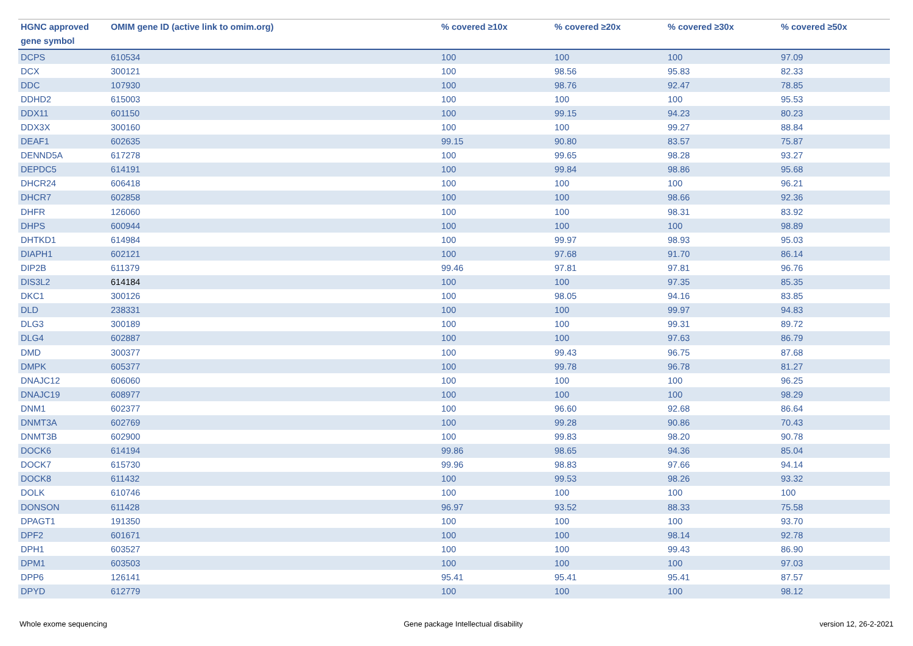| HGNC approved gene symbol | OMIM gene ID (active link to omim.org) | % covered ≥10x | % covered ≥20x | % covered ≥30x | % covered ≥50x |
| --- | --- | --- | --- | --- | --- |
| DCPS | 610534 | 100 | 100 | 100 | 97.09 |
| DCX | 300121 | 100 | 98.56 | 95.83 | 82.33 |
| DDC | 107930 | 100 | 98.76 | 92.47 | 78.85 |
| DDHD2 | 615003 | 100 | 100 | 100 | 95.53 |
| DDX11 | 601150 | 100 | 99.15 | 94.23 | 80.23 |
| DDX3X | 300160 | 100 | 100 | 99.27 | 88.84 |
| DEAF1 | 602635 | 99.15 | 90.80 | 83.57 | 75.87 |
| DENND5A | 617278 | 100 | 99.65 | 98.28 | 93.27 |
| DEPDC5 | 614191 | 100 | 99.84 | 98.86 | 95.68 |
| DHCR24 | 606418 | 100 | 100 | 100 | 96.21 |
| DHCR7 | 602858 | 100 | 100 | 98.66 | 92.36 |
| DHFR | 126060 | 100 | 100 | 98.31 | 83.92 |
| DHPS | 600944 | 100 | 100 | 100 | 98.89 |
| DHTKD1 | 614984 | 100 | 99.97 | 98.93 | 95.03 |
| DIAPH1 | 602121 | 100 | 97.68 | 91.70 | 86.14 |
| DIP2B | 611379 | 99.46 | 97.81 | 97.81 | 96.76 |
| DIS3L2 | 614184 | 100 | 100 | 97.35 | 85.35 |
| DKC1 | 300126 | 100 | 98.05 | 94.16 | 83.85 |
| DLD | 238331 | 100 | 100 | 99.97 | 94.83 |
| DLG3 | 300189 | 100 | 100 | 99.31 | 89.72 |
| DLG4 | 602887 | 100 | 100 | 97.63 | 86.79 |
| DMD | 300377 | 100 | 99.43 | 96.75 | 87.68 |
| DMPK | 605377 | 100 | 99.78 | 96.78 | 81.27 |
| DNAJC12 | 606060 | 100 | 100 | 100 | 96.25 |
| DNAJC19 | 608977 | 100 | 100 | 100 | 98.29 |
| DNM1 | 602377 | 100 | 96.60 | 92.68 | 86.64 |
| DNMT3A | 602769 | 100 | 99.28 | 90.86 | 70.43 |
| DNMT3B | 602900 | 100 | 99.83 | 98.20 | 90.78 |
| DOCK6 | 614194 | 99.86 | 98.65 | 94.36 | 85.04 |
| DOCK7 | 615730 | 99.96 | 98.83 | 97.66 | 94.14 |
| DOCK8 | 611432 | 100 | 99.53 | 98.26 | 93.32 |
| DOLK | 610746 | 100 | 100 | 100 | 100 |
| DONSON | 611428 | 96.97 | 93.52 | 88.33 | 75.58 |
| DPAGT1 | 191350 | 100 | 100 | 100 | 93.70 |
| DPF2 | 601671 | 100 | 100 | 98.14 | 92.78 |
| DPH1 | 603527 | 100 | 100 | 99.43 | 86.90 |
| DPM1 | 603503 | 100 | 100 | 100 | 97.03 |
| DPP6 | 126141 | 95.41 | 95.41 | 95.41 | 87.57 |
| DPYD | 612779 | 100 | 100 | 100 | 98.12 |
Whole exome sequencing Gene package Intellectual disability version 12, 26-2-2021